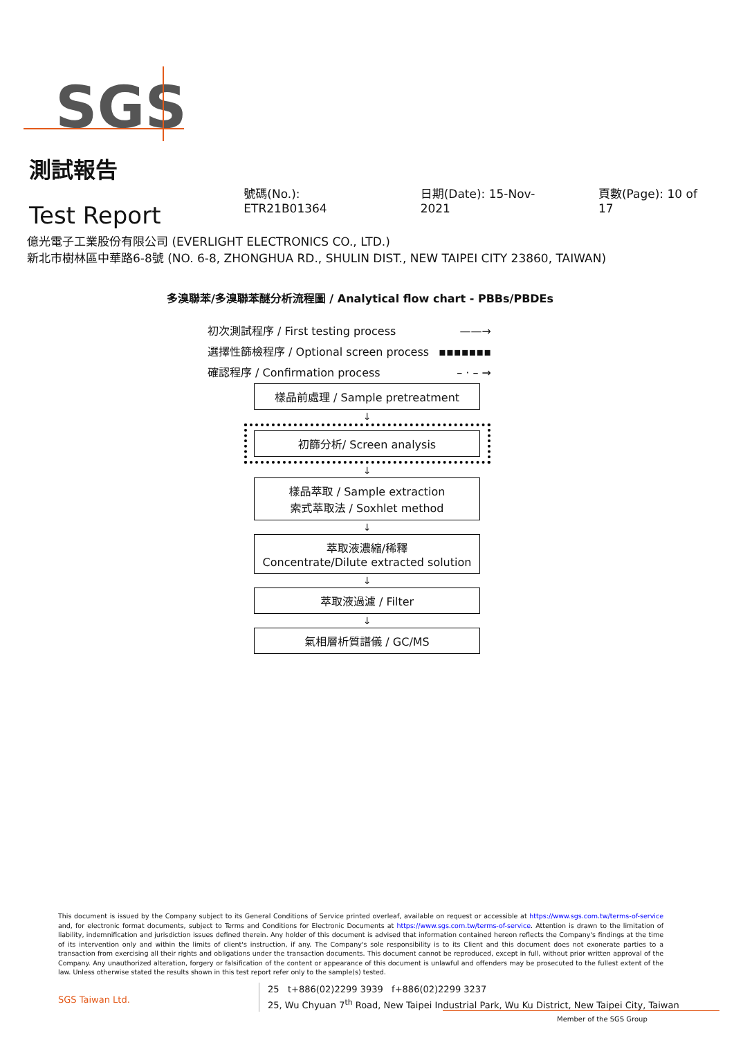SGS
測試報告
Test Report
號碼(No.): ETR21B01364 日期(Date): 15-Nov-2021 頁數(Page): 10 of 17
億光電子工業股份有限公司 (EVERLIGHT ELECTRONICS CO., LTD.)
新北市樹林區中華路6-8號 (NO. 6-8, ZHONGHUA RD., SHULIN DIST., NEW TAIPEI CITY 23860, TAIWAN)
多溴聯苯/多溴聯苯醚分析流程圖 / Analytical flow chart - PBBs/PBDEs
初次測試程序 / First testing process ——→
選擇性篩檢程序 / Optional screen process ▪▪▪▪▪▪▪
確認程序 / Confirmation process – · – →
樣品前處理 / Sample pretreatment
↓
初篩分析/ Screen analysis
↓
樣品萃取 / Sample extraction
索式萃取法 / Soxhlet method
↓
萃取液濃縮/稀釋
Concentrate/Dilute extracted solution
↓
萃取液過濾 / Filter
↓
氣相層析質譜儀 / GC/MS
This document is issued by the Company subject to its General Conditions of Service printed overleaf, available on request or accessible at https://www.sgs.com.tw/terms-of-service and, for electronic format documents, subject to Terms and Conditions for Electronic Documents at https://www.sgs.com.tw/terms-of-service. Attention is drawn to the limitation of liability, indemnification and jurisdiction issues defined therein. Any holder of this document is advised that information contained hereon reflects the Company's findings at the time of its intervention only and within the limits of client's instruction, if any. The Company's sole responsibility is to its Client and this document does not exonerate parties to a transaction from exercising all their rights and obligations under the transaction documents. This document cannot be reproduced, except in full, without prior written approval of the Company. Any unauthorized alteration, forgery or falsification of the content or appearance of this document is unlawful and offenders may be prosecuted to the fullest extent of the law. Unless otherwise stated the results shown in this test report refer only to the sample(s) tested.
SGS Taiwan Ltd.
25 t+886(02)2299 3939 f+886(02)2299 3237
25, Wu Chyuan 7<sup>th</sup> Road, New Taipei Industrial Park, Wu Ku District, New Taipei City, Taiwan
Member of the SGS Group